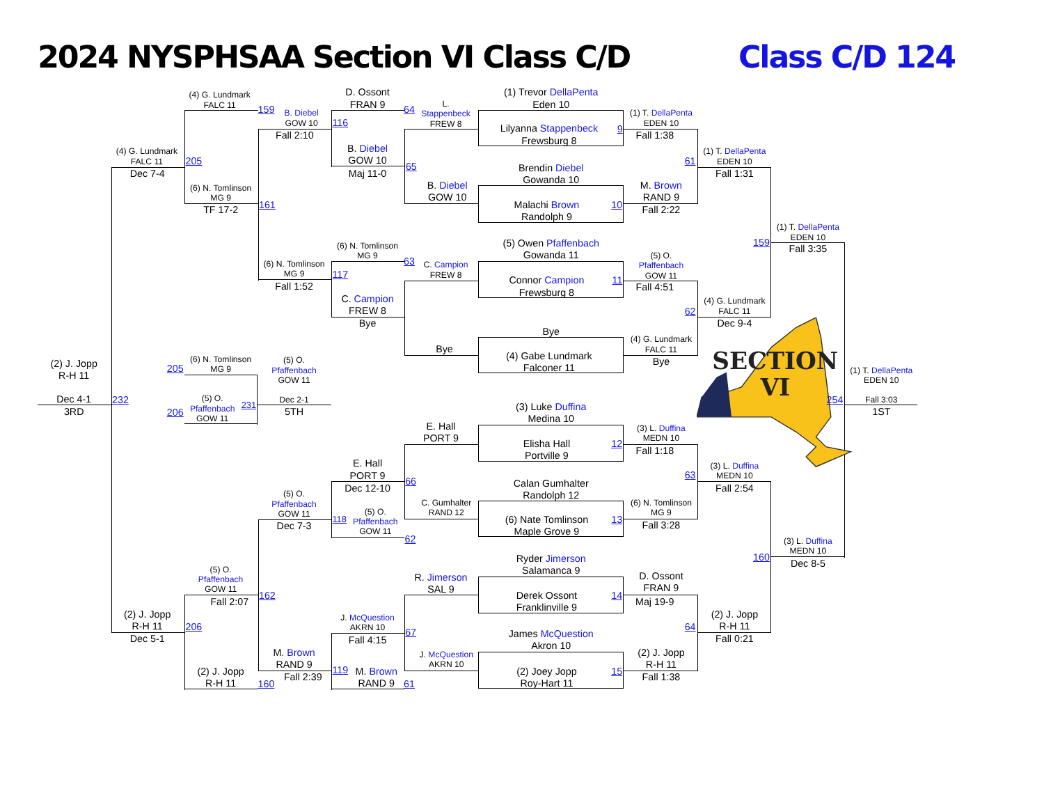2024 NYSPHSAA Section VI Class C/D
Class C/D 124
(4) G. Lundmark
FALC 11
D. Ossont
FRAN 9
(1) Trevor DellaPenta
Eden 10
159
64
L.
Stappenbeck
FREW 8
B. Diebel
GOW 10
116
(1) T. DellaPenta
EDEN 10
Lilyanna Stappenbeck
Frewsburg 8
9
Fall 2:10
Fall 1:38
B. Diebel
GOW 10
(4) G. Lundmark
FALC 11
(1) T. DellaPenta
EDEN 10
205
61
65
Brendin Diebel
Gowanda 10
Maj 11-0
Dec 7-4
Fall 1:31
B. Diebel
GOW 10
M. Brown
RAND 9
(6) N. Tomlinson
MG 9
161
Malachi Brown
Randolph 9
10
TF 17-2
Fall 2:22
(1) T. DellaPenta
EDEN 10
159
(5) Owen Pfaffenbach
Gowanda 11
(6) N. Tomlinson
MG 9
Fall 3:35
(5) O.
Pfaffenbach
GOW 11
(6) N. Tomlinson
MG 9
63
C. Campion
FREW 8
117
Connor Campion
Frewsburg 8
11
Fall 1:52
Fall 4:51
C. Campion
FREW 8
(4) G. Lundmark
FALC 11
62
Bye
Dec 9-4
Bye
(4) G. Lundmark
FALC 11
Bye
(4) Gabe Lundmark
Falconer 11
Bye
SECTION
VI
(2) J. Jopp
R-H 11
(6) N. Tomlinson
MG 9
(5) O.
Pfaffenbach
GOW 11
205
(1) T. DellaPenta
EDEN 10
Dec 4-1
232
(5) O.
Pfaffenbach
GOW 11
Dec 2-1
231
254
Fall 3:03
3RD
206
5TH
1ST
(3) Luke Duffina
Medina 10
E. Hall
PORT 9
(3) L. Duffina
MEDN 10
12
Elisha Hall
Portville 9
Fall 1:18
E. Hall
PORT 9
(3) L. Duffina
MEDN 10
63
66
Calan Gumhalter
Randolph 12
Dec 12-10
Fall 2:54
(5) O.
Pfaffenbach
GOW 11
C. Gumhalter
RAND 12
(6) N. Tomlinson
MG 9
(5) O.
Pfaffenbach
GOW 11
118
(6) Nate Tomlinson
Maple Grove 9
13
Dec 7-3
Fall 3:28
62
(3) L. Duffina
MEDN 10
160
Ryder Jimerson
Salamanca 9
Dec 8-5
(5) O.
Pfaffenbach
GOW 11
R. Jimerson
SAL 9
D. Ossont
FRAN 9
162
Derek Ossont
Franklinville 9
14
Fall 2:07
Maj 19-9
(2) J. Jopp
R-H 11
J. McQuestion
AKRN 10
(2) J. Jopp
R-H 11
206
64
67
James McQuestion
Akron 10
Dec 5-1
Fall 4:15
Fall 0:21
M. Brown
RAND 9
J. McQuestion
AKRN 10
(2) J. Jopp
R-H 11
(2) J. Jopp
R-H 11
119
M. Brown
RAND 9
(2) Joey Jopp
Roy-Hart 11
15
Fall 2:39
Fall 1:38
160
61